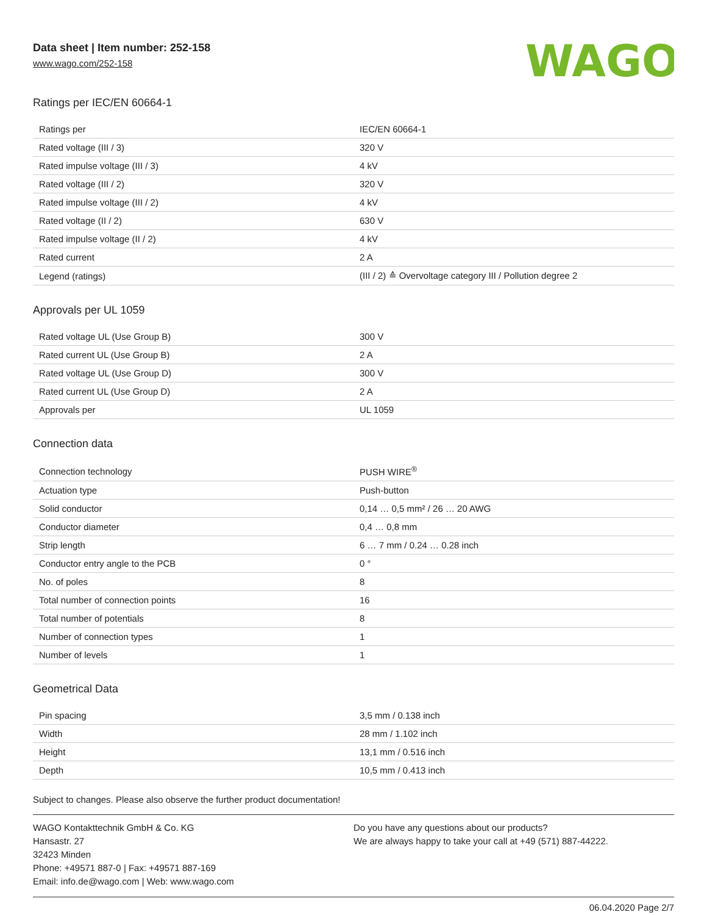Data sheet | Item number: 252-158
www.wago.com/252-158
WAGO
Ratings per IEC/EN 60664-1
| Ratings per | IEC/EN 60664-1 |
| Rated voltage (III / 3) | 320 V |
| Rated impulse voltage (III / 3) | 4 kV |
| Rated voltage (III / 2) | 320 V |
| Rated impulse voltage (III / 2) | 4 kV |
| Rated voltage (II / 2) | 630 V |
| Rated impulse voltage (II / 2) | 4 kV |
| Rated current | 2 A |
| Legend (ratings) | (III / 2) ≙ Overvoltage category III / Pollution degree 2 |
Approvals per UL 1059
| Rated voltage UL (Use Group B) | 300 V |
| Rated current UL (Use Group B) | 2 A |
| Rated voltage UL (Use Group D) | 300 V |
| Rated current UL (Use Group D) | 2 A |
| Approvals per | UL 1059 |
Connection data
| Connection technology | PUSH WIRE<sup>®</sup> |
| Actuation type | Push-button |
| Solid conductor | 0,14 … 0,5 mm² / 26 … 20 AWG |
| Conductor diameter | 0,4 … 0,8 mm |
| Strip length | 6 … 7 mm / 0.24 … 0.28 inch |
| Conductor entry angle to the PCB | 0 ° |
| No. of poles | 8 |
| Total number of connection points | 16 |
| Total number of potentials | 8 |
| Number of connection types | 1 |
| Number of levels | 1 |
Geometrical Data
| Pin spacing | 3,5 mm / 0.138 inch |
| Width | 28 mm / 1.102 inch |
| Height | 13,1 mm / 0.516 inch |
| Depth | 10,5 mm / 0.413 inch |
Subject to changes. Please also observe the further product documentation!
WAGO Kontakttechnik GmbH & Co. KG
Hansastr. 27
32423 Minden
Phone: +49571 887-0 | Fax: +49571 887-169
Email: info.de@wago.com | Web: www.wago.com
Do you have any questions about our products?
We are always happy to take your call at +49 (571) 887-44222.
06.04.2020 Page 2/7